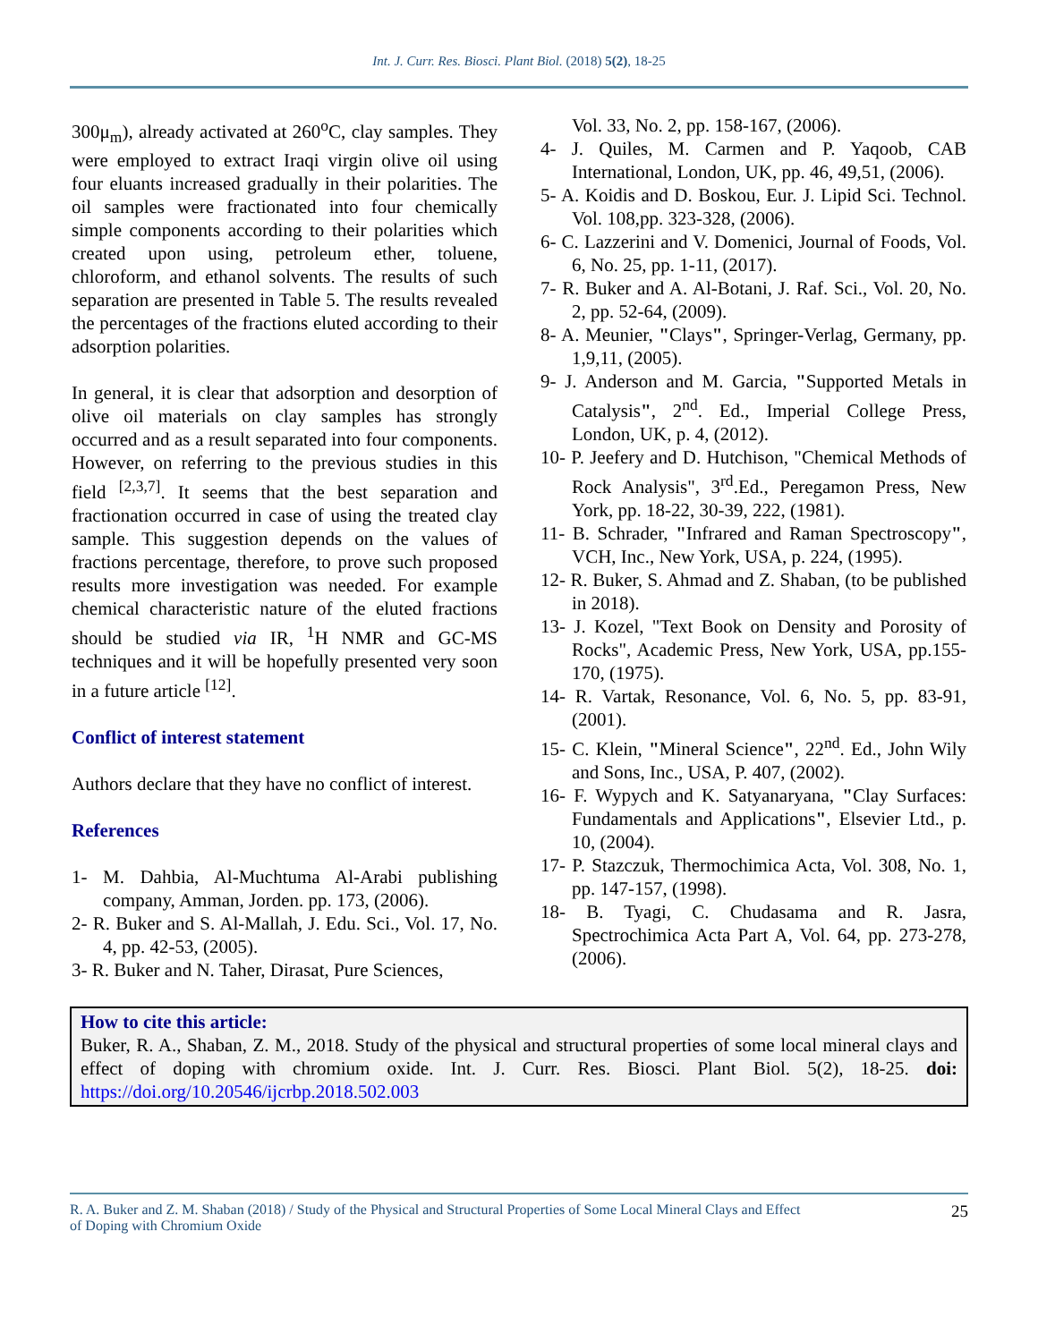Int. J. Curr. Res. Biosci. Plant Biol. (2018) 5(2), 18-25
300μ<sub>m</sub>), already activated at 260<sup>o</sup>C, clay samples. They were employed to extract Iraqi virgin olive oil using four eluants increased gradually in their polarities. The oil samples were fractionated into four chemically simple components according to their polarities which created upon using, petroleum ether, toluene, chloroform, and ethanol solvents. The results of such separation are presented in Table 5. The results revealed the percentages of the fractions eluted according to their adsorption polarities.
In general, it is clear that adsorption and desorption of olive oil materials on clay samples has strongly occurred and as a result separated into four components. However, on referring to the previous studies in this field <sup>[2,3,7]</sup>. It seems that the best separation and fractionation occurred in case of using the treated clay sample. This suggestion depends on the values of fractions percentage, therefore, to prove such proposed results more investigation was needed. For example chemical characteristic nature of the eluted fractions should be studied via IR, <sup>1</sup>H NMR and GC-MS techniques and it will be hopefully presented very soon in a future article <sup>[12]</sup>.
Conflict of interest statement
Authors declare that they have no conflict of interest.
References
1- M. Dahbia, Al-Muchtuma Al-Arabi publishing company, Amman, Jorden. pp. 173, (2006).
2- R. Buker and S. Al-Mallah, J. Edu. Sci., Vol. 17, No. 4, pp. 42-53, (2005).
3- R. Buker and N. Taher, Dirasat, Pure Sciences,
Vol. 33, No. 2, pp. 158-167, (2006).
4- J. Quiles, M. Carmen and P. Yaqoob, CAB International, London, UK, pp. 46, 49,51, (2006).
5- A. Koidis and D. Boskou, Eur. J. Lipid Sci. Technol. Vol. 108,pp. 323-328, (2006).
6- C. Lazzerini and V. Domenici, Journal of Foods, Vol. 6, No. 25, pp. 1-11, (2017).
7- R. Buker and A. Al-Botani, J. Raf. Sci., Vol. 20, No. 2, pp. 52-64, (2009).
8- A. Meunier, "Clays", Springer-Verlag, Germany, pp. 1,9,11, (2005).
9- J. Anderson and M. Garcia, "Supported Metals in Catalysis", 2<sup>nd</sup>. Ed., Imperial College Press, London, UK, p. 4, (2012).
10- P. Jeefery and D. Hutchison, "Chemical Methods of Rock Analysis", 3<sup>rd</sup>.Ed., Peregamon Press, New York, pp. 18-22, 30-39, 222, (1981).
11- B. Schrader, "Infrared and Raman Spectroscopy", VCH, Inc., New York, USA, p. 224, (1995).
12- R. Buker, S. Ahmad and Z. Shaban, (to be published in 2018).
13- J. Kozel, "Text Book on Density and Porosity of Rocks", Academic Press, New York, USA, pp.155-170, (1975).
14- R. Vartak, Resonance, Vol. 6, No. 5, pp. 83-91, (2001).
15- C. Klein, "Mineral Science", 22<sup>nd</sup>. Ed., John Wily and Sons, Inc., USA, P. 407, (2002).
16- F. Wypych and K. Satyanaryana, "Clay Surfaces: Fundamentals and Applications", Elsevier Ltd., p. 10, (2004).
17- P. Stazczuk, Thermochimica Acta, Vol. 308, No. 1, pp. 147-157, (1998).
18- B. Tyagi, C. Chudasama and R. Jasra, Spectrochimica Acta Part A, Vol. 64, pp. 273-278, (2006).
How to cite this article:
Buker, R. A., Shaban, Z. M., 2018. Study of the physical and structural properties of some local mineral clays and effect of doping with chromium oxide. Int. J. Curr. Res. Biosci. Plant Biol. 5(2), 18-25. doi: https://doi.org/10.20546/ijcrbp.2018.502.003
R. A. Buker and Z. M. Shaban (2018) / Study of the Physical and Structural Properties of Some Local Mineral Clays and Effect
of Doping with Chromium Oxide 25